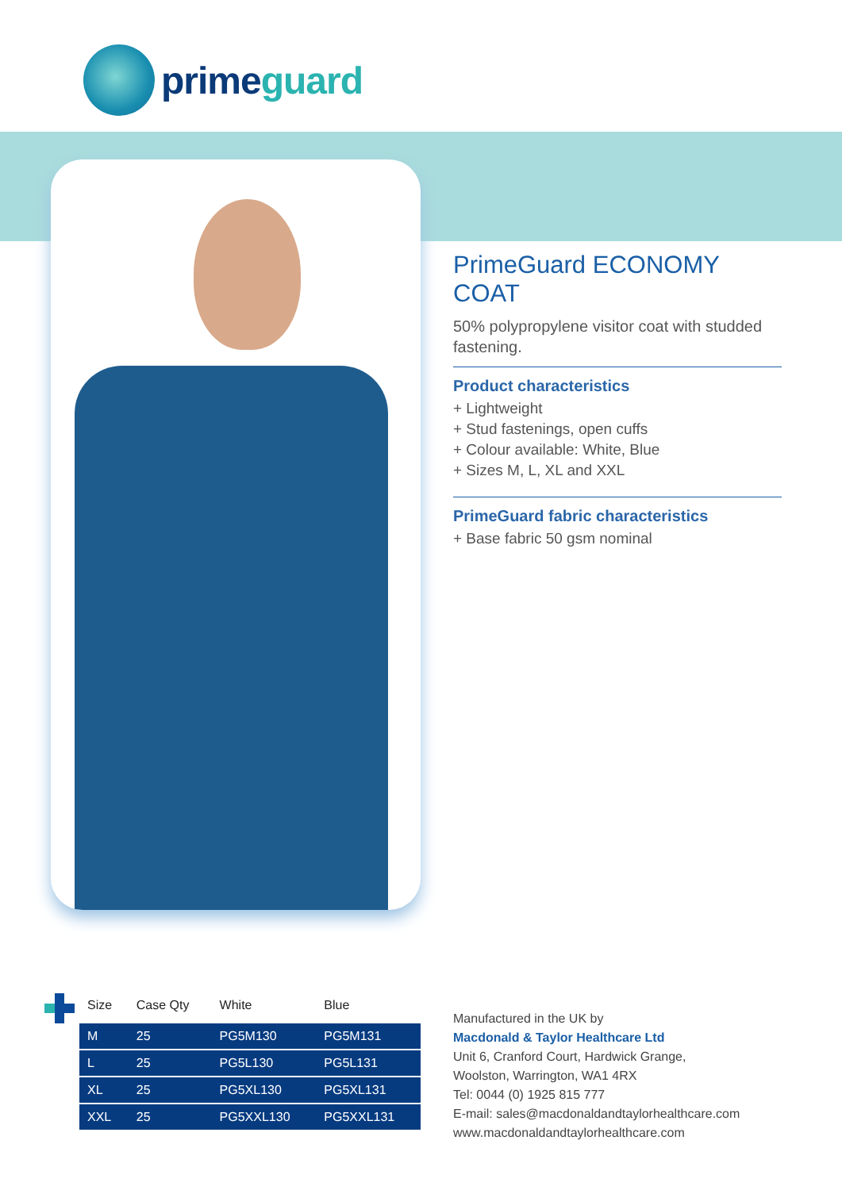primeguard
PrimeGuard ECONOMY COAT
50% polypropylene visitor coat with studded fastening.
Product characteristics
+ Lightweight
+ Stud fastenings, open cuffs
+ Colour available: White, Blue
+ Sizes M, L, XL and XXL
PrimeGuard fabric characteristics
+ Base fabric 50 gsm nominal
| Size | Case Qty | White | Blue |
| --- | --- | --- | --- |
| M | 25 | PG5M130 | PG5M131 |
| L | 25 | PG5L130 | PG5L131 |
| XL | 25 | PG5XL130 | PG5XL131 |
| XXL | 25 | PG5XXL130 | PG5XXL131 |
Manufactured in the UK by
Macdonald & Taylor Healthcare Ltd
Unit 6, Cranford Court, Hardwick Grange,
Woolston, Warrington, WA1 4RX
Tel: 0044 (0) 1925 815 777
E-mail: sales@macdonaldandtaylorhealthcare.com
www.macdonaldandtaylorhealthcare.com